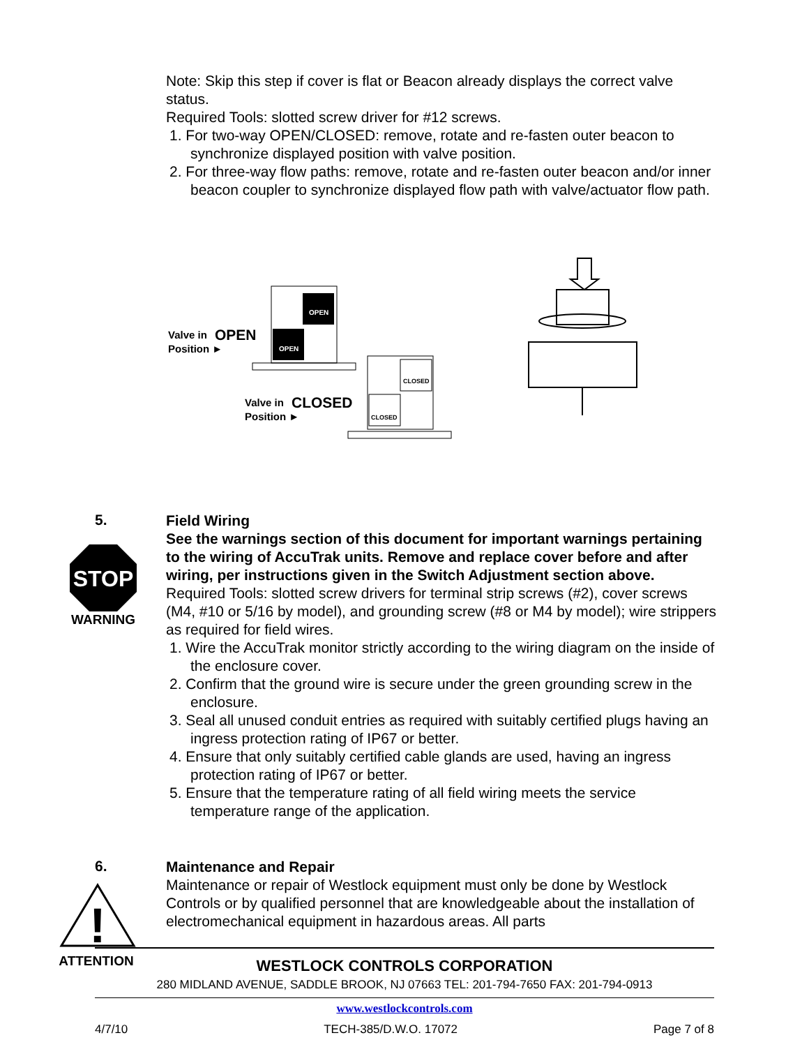Note: Skip this step if cover is flat or Beacon already displays the correct valve status.
Required Tools: slotted screw driver for #12 screws.
1. For two-way OPEN/CLOSED: remove, rotate and re-fasten outer beacon to synchronize displayed position with valve position.
2. For three-way flow paths: remove, rotate and re-fasten outer beacon and/or inner beacon coupler to synchronize displayed flow path with valve/actuator flow path.
OPEN
OPEN
Valve in
OPEN
Position ►
CLOSED
CLOSED
Valve in
CLOSED
Position ►
5.
STOP
WARNING
Field Wiring
See the warnings section of this document for important warnings pertaining to the wiring of AccuTrak units. Remove and replace cover before and after wiring, per instructions given in the Switch Adjustment section above.
Required Tools: slotted screw drivers for terminal strip screws (#2), cover screws (M4, #10 or 5/16 by model), and grounding screw (#8 or M4 by model); wire strippers as required for field wires.
1. Wire the AccuTrak monitor strictly according to the wiring diagram on the inside of the enclosure cover.
2. Confirm that the ground wire is secure under the green grounding screw in the enclosure.
3. Seal all unused conduit entries as required with suitably certified plugs having an ingress protection rating of IP67 or better.
4. Ensure that only suitably certified cable glands are used, having an ingress protection rating of IP67 or better.
5. Ensure that the temperature rating of all field wiring meets the service temperature range of the application.
6.
!
ATTENTION
Maintenance and Repair
Maintenance or repair of Westlock equipment must only be done by Westlock Controls or by qualified personnel that are knowledgeable about the installation of electromechanical equipment in hazardous areas. All parts
WESTLOCK CONTROLS CORPORATION
280 MIDLAND AVENUE, SADDLE BROOK, NJ 07663 TEL: 201-794-7650 FAX: 201-794-0913
www.westlockcontrols.com
4/7/10 TECH-385/D.W.O. 17072 Page 7 of 8